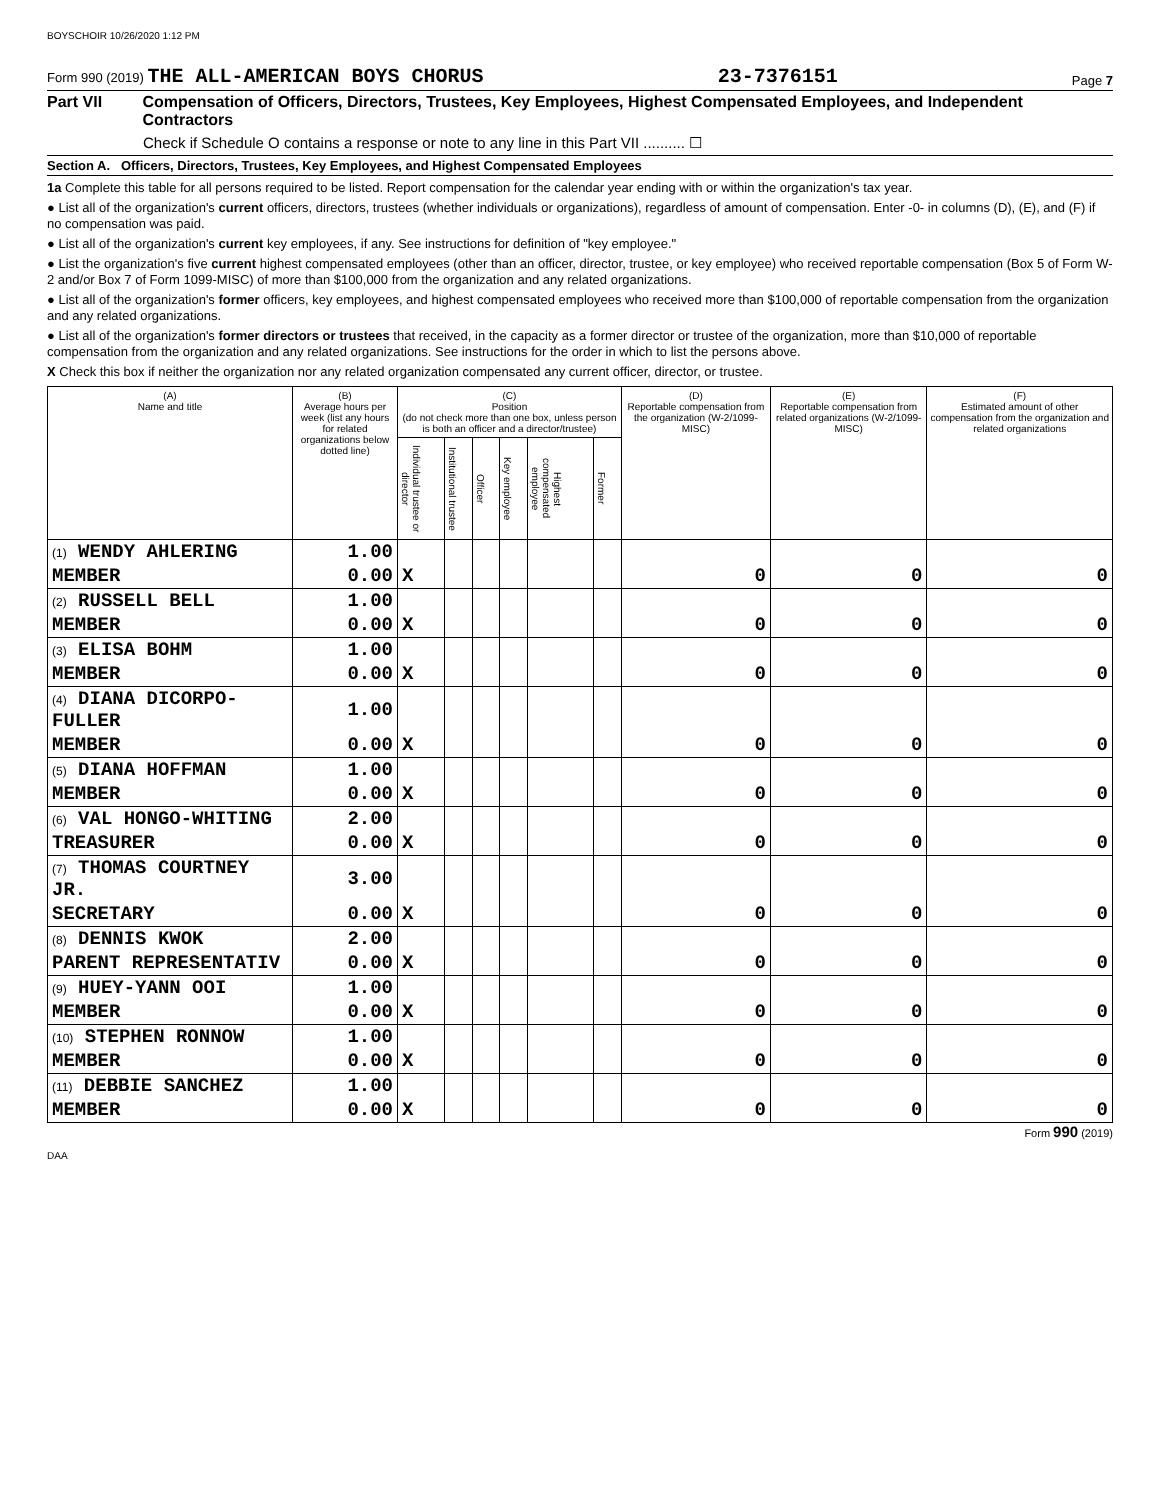BOYSCHOIR 10/26/2020 1:12 PM
Form 990 (2019) THE ALL-AMERICAN BOYS CHORUS 23-7376151 Page 7
Part VII Compensation of Officers, Directors, Trustees, Key Employees, Highest Compensated Employees, and Independent Contractors
Check if Schedule O contains a response or note to any line in this Part VII .......... ☐
Section A. Officers, Directors, Trustees, Key Employees, and Highest Compensated Employees
1a Complete this table for all persons required to be listed. Report compensation for the calendar year ending with or within the organization's tax year.
● List all of the organization's current officers, directors, trustees (whether individuals or organizations), regardless of amount of compensation. Enter -0- in columns (D), (E), and (F) if no compensation was paid.
● List all of the organization's current key employees, if any. See instructions for definition of "key employee."
● List the organization's five current highest compensated employees (other than an officer, director, trustee, or key employee) who received reportable compensation (Box 5 of Form W-2 and/or Box 7 of Form 1099-MISC) of more than $100,000 from the organization and any related organizations.
● List all of the organization's former officers, key employees, and highest compensated employees who received more than $100,000 of reportable compensation from the organization and any related organizations.
● List all of the organization's former directors or trustees that received, in the capacity as a former director or trustee of the organization, more than $10,000 of reportable compensation from the organization and any related organizations. See instructions for the order in which to list the persons above.
X Check this box if neither the organization nor any related organization compensated any current officer, director, or trustee.
| (A) Name and title | (B) Average hours per week (list any hours for related organizations below dotted line) | (C) Position (do not check more than one box, unless person is both an officer and a director/trustee) | | | | | | (D) Reportable compensation from the organization (W-2/1099-MISC) | (E) Reportable compensation from related organizations (W-2/1099-MISC) | (F) Estimated amount of other compensation from the organization and related organizations |
| --- | --- | --- | --- | --- | --- | --- | --- | --- | --- | --- |
| | | Individual trustee or director | Institutional trustee | Officer | Key employee | Highest compensated employee | Former | | | |
| (1) WENDY AHLERING | 1.00 | | | | | | | | | |
| MEMBER | 0.00 | X | | | | | | 0 | 0 | 0 |
| (2) RUSSELL BELL | 1.00 | | | | | | | | | |
| MEMBER | 0.00 | X | | | | | | 0 | 0 | 0 |
| (3) ELISA BOHM | 1.00 | | | | | | | | | |
| MEMBER | 0.00 | X | | | | | | 0 | 0 | 0 |
| (4) DIANA DICORPO-FULLER | 1.00 | | | | | | | | | |
| MEMBER | 0.00 | X | | | | | | 0 | 0 | 0 |
| (5) DIANA HOFFMAN | 1.00 | | | | | | | | | |
| MEMBER | 0.00 | X | | | | | | 0 | 0 | 0 |
| (6) VAL HONGO-WHITING | 2.00 | | | | | | | | | |
| TREASURER | 0.00 | X | | | | | | 0 | 0 | 0 |
| (7) THOMAS COURTNEY JR. | 3.00 | | | | | | | | | |
| SECRETARY | 0.00 | X | | | | | | 0 | 0 | 0 |
| (8) DENNIS KWOK | 2.00 | | | | | | | | | |
| PARENT REPRESENTATIV | 0.00 | X | | | | | | 0 | 0 | 0 |
| (9) HUEY-YANN OOI | 1.00 | | | | | | | | | |
| MEMBER | 0.00 | X | | | | | | 0 | 0 | 0 |
| (10) STEPHEN RONNOW | 1.00 | | | | | | | | | |
| MEMBER | 0.00 | X | | | | | | 0 | 0 | 0 |
| (11) DEBBIE SANCHEZ | 1.00 | | | | | | | | | |
| MEMBER | 0.00 | X | | | | | | 0 | 0 | 0 |
Form 990 (2019)
DAA